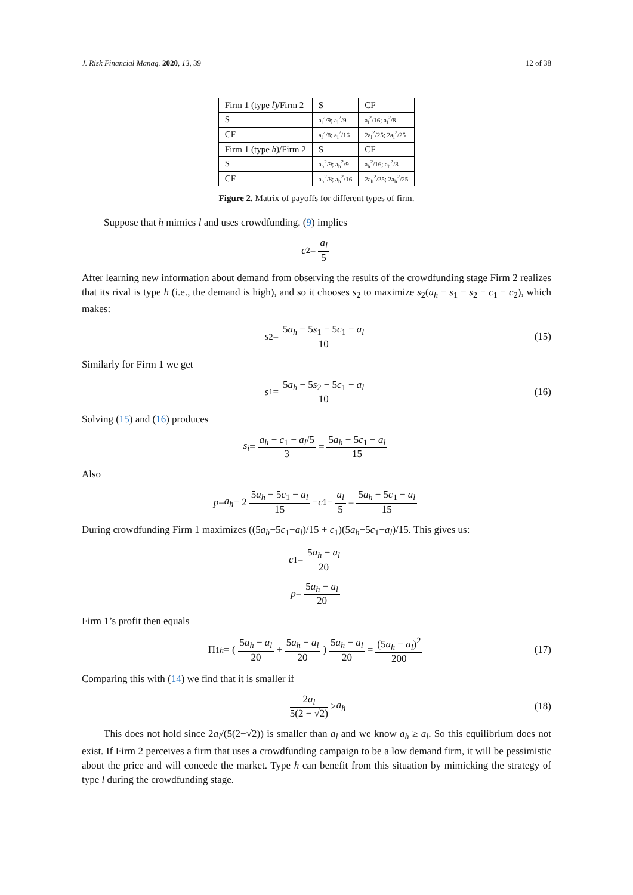J. Risk Financial Manag. 2020, 13, 39 12 of 38
| Firm 1 (type l )/Firm 2 | S | CF |
| S | a<sub>l</sub><sup>2</sup>/9; a<sub>l</sub><sup>2</sup>/9 | a<sub>l</sub><sup>2</sup>/16; a<sub>l</sub><sup>2</sup>/8 |
| CF | a<sub>l</sub><sup>2</sup>/8; a<sub>l</sub><sup>2</sup>/16 | 2a<sub>l</sub><sup>2</sup>/25; 2a<sub>l</sub><sup>2</sup>/25 |
| Firm 1 (type h )/Firm 2 | S | CF |
| S | a<sub>h</sub><sup>2</sup>/9; a<sub>h</sub><sup>2</sup>/9 | a<sub>h</sub><sup>2</sup>/16; a<sub>h</sub><sup>2</sup>/8 |
| CF | a<sub>h</sub><sup>2</sup>/8; a<sub>h</sub><sup>2</sup>/16 | 2a<sub>h</sub><sup>2</sup>/25; 2a<sub>h</sub><sup>2</sup>/25 |
Figure 2. Matrix of payoffs for different types of firm.
Suppose that h mimics l and uses crowdfunding. (9) implies
c<sub>2</sub> = a<sub>l</sub> 5
After learning new information about demand from observing the results of the crowdfunding stage Firm 2 realizes that its rival is type h (i.e., the demand is high), and so it chooses s<sub>2</sub> to maximize s<sub>2</sub>(a<sub>h</sub> − s<sub>1</sub> − s<sub>2</sub> − c<sub>1</sub> − c<sub>2</sub>), which makes:
s<sub>2</sub> = 5a<sub>h</sub> − 5s<sub>1</sub> − 5c<sub>1</sub> − a<sub>l</sub> 10 (15)
Similarly for Firm 1 we get
s<sub>1</sub> = 5a<sub>h</sub> − 5s<sub>2</sub> − 5c<sub>1</sub> − a<sub>l</sub> 10 (16)
Solving (15) and (16) produces
s<sub>i</sub> = a<sub>h</sub> − c<sub>1</sub> − a<sub>l</sub>/5 3 = 5a<sub>h</sub> − 5c<sub>1</sub> − a<sub>l</sub> 15
Also
p = a<sub>h</sub> − 2 5a<sub>h</sub> − 5c<sub>1</sub> − a<sub>l</sub> 15 − c<sub>1</sub> − a<sub>l</sub> 5 = 5a<sub>h</sub> − 5c<sub>1</sub> − a<sub>l</sub> 15
During crowdfunding Firm 1 maximizes ((5a<sub>h</sub>−5c<sub>1</sub>−a<sub>l</sub>)/15 + c<sub>1</sub>)(5a<sub>h</sub>−5c<sub>1</sub>−a<sub>l</sub>)/15. This gives us:
c<sub>1</sub> = 5a<sub>h</sub> − a<sub>l</sub> 20
p = 5a<sub>h</sub> − a<sub>l</sub> 20
Firm 1’s profit then equals
Π<sub>1h</sub> = (5a<sub>h</sub> − a<sub>l</sub> 20 + 5a<sub>h</sub> − a<sub>l</sub> 20) 5a<sub>h</sub> − a<sub>l</sub> 20 = (5a<sub>h</sub> − a<sub>l</sub>)<sup>2</sup> 200 (17)
Comparing this with (14) we find that it is smaller if
2a<sub>l</sub> 5(2 − √2) > a<sub>h</sub> (18)
This does not hold since 2a<sub>l</sub>/(5(2−√2)) is smaller than a<sub>l</sub> and we know a<sub>h</sub> ≥ a<sub>l</sub>. So this equilibrium does not exist. If Firm 2 perceives a firm that uses a crowdfunding campaign to be a low demand firm, it will be pessimistic about the price and will concede the market. Type h can benefit from this situation by mimicking the strategy of type l during the crowdfunding stage.